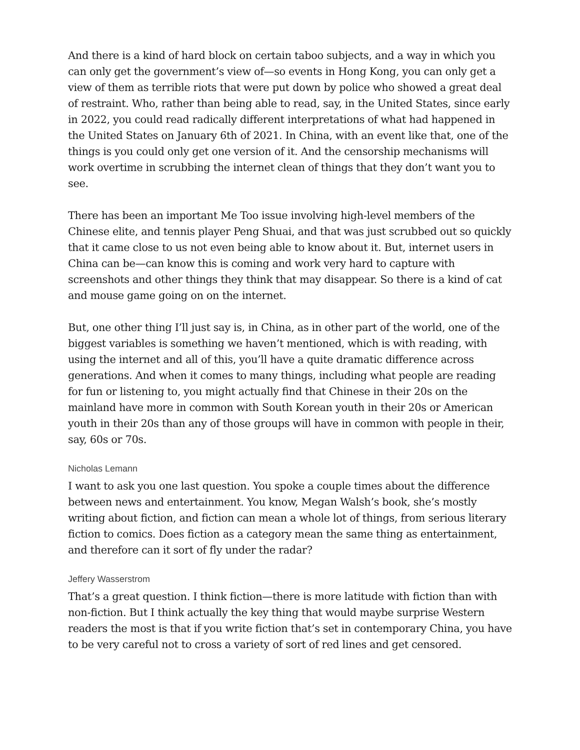And there is a kind of hard block on certain taboo subjects, and a way in which you can only get the government’s view of—so events in Hong Kong, you can only get a view of them as terrible riots that were put down by police who showed a great deal of restraint. Who, rather than being able to read, say, in the United States, since early in 2022, you could read radically different interpretations of what had happened in the United States on January 6th of 2021. In China, with an event like that, one of the things is you could only get one version of it. And the censorship mechanisms will work overtime in scrubbing the internet clean of things that they don’t want you to see.
There has been an important Me Too issue involving high-level members of the Chinese elite, and tennis player Peng Shuai, and that was just scrubbed out so quickly that it came close to us not even being able to know about it. But, internet users in China can be—can know this is coming and work very hard to capture with screenshots and other things they think that may disappear. So there is a kind of cat and mouse game going on on the internet.
But, one other thing I’ll just say is, in China, as in other part of the world, one of the biggest variables is something we haven’t mentioned, which is with reading, with using the internet and all of this, you’ll have a quite dramatic difference across generations. And when it comes to many things, including what people are reading for fun or listening to, you might actually find that Chinese in their 20s on the mainland have more in common with South Korean youth in their 20s or American youth in their 20s than any of those groups will have in common with people in their, say, 60s or 70s.
Nicholas Lemann
I want to ask you one last question. You spoke a couple times about the difference between news and entertainment. You know, Megan Walsh’s book, she’s mostly writing about fiction, and fiction can mean a whole lot of things, from serious literary fiction to comics. Does fiction as a category mean the same thing as entertainment, and therefore can it sort of fly under the radar?
Jeffery Wasserstrom
That’s a great question. I think fiction—there is more latitude with fiction than with non-fiction. But I think actually the key thing that would maybe surprise Western readers the most is that if you write fiction that’s set in contemporary China, you have to be very careful not to cross a variety of sort of red lines and get censored.